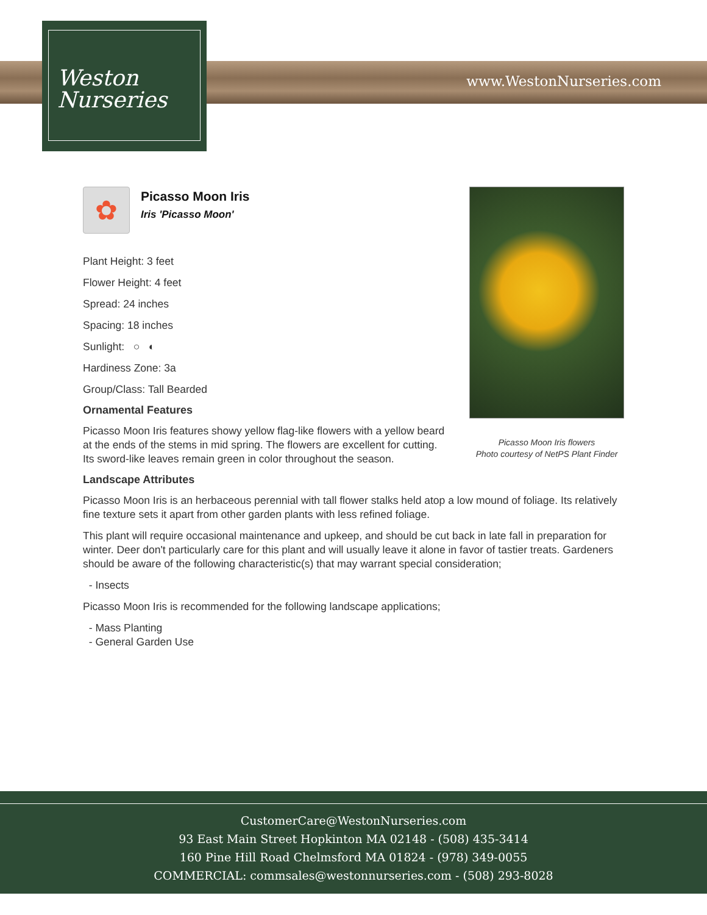www.WestonNurseries.com
Weston
Nurseries
Picasso Moon Iris flowers
Photo courtesy of NetPS Plant Finder
✿
Picasso Moon Iris
Iris 'Picasso Moon'
Plant Height: 3 feet
Flower Height: 4 feet
Spread: 24 inches
Spacing: 18 inches
Sunlight: ○ ◐
Hardiness Zone: 3a
Group/Class: Tall Bearded
Ornamental Features
Picasso Moon Iris features showy yellow flag-like flowers with a yellow beard at the ends of the stems in mid spring. The flowers are excellent for cutting. Its sword-like leaves remain green in color throughout the season.
Landscape Attributes
Picasso Moon Iris is an herbaceous perennial with tall flower stalks held atop a low mound of foliage. Its relatively fine texture sets it apart from other garden plants with less refined foliage.
This plant will require occasional maintenance and upkeep, and should be cut back in late fall in preparation for winter. Deer don't particularly care for this plant and will usually leave it alone in favor of tastier treats. Gardeners should be aware of the following characteristic(s) that may warrant special consideration;
- Insects
Picasso Moon Iris is recommended for the following landscape applications;
- Mass Planting
- General Garden Use
CustomerCare@WestonNurseries.com
93 East Main Street Hopkinton MA 02148 - (508) 435-3414
160 Pine Hill Road Chelmsford MA 01824 - (978) 349-0055
COMMERCIAL: commsales@westonnurseries.com - (508) 293-8028